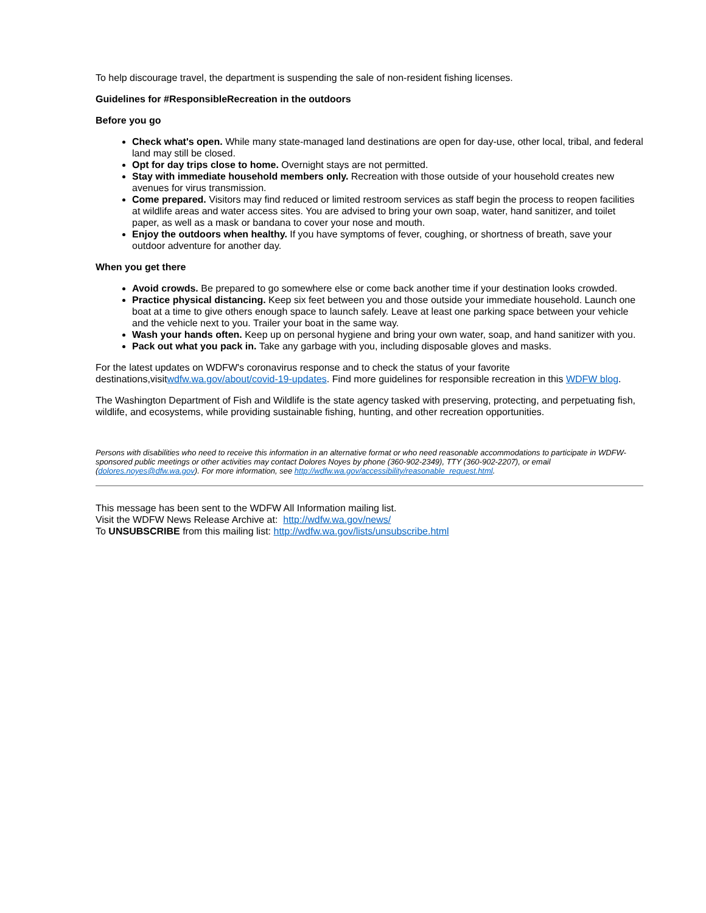To help discourage travel, the department is suspending the sale of non-resident fishing licenses.
Guidelines for #ResponsibleRecreation in the outdoors
Before you go
Check what's open. While many state-managed land destinations are open for day-use, other local, tribal, and federal land may still be closed.
Opt for day trips close to home. Overnight stays are not permitted.
Stay with immediate household members only. Recreation with those outside of your household creates new avenues for virus transmission.
Come prepared. Visitors may find reduced or limited restroom services as staff begin the process to reopen facilities at wildlife areas and water access sites. You are advised to bring your own soap, water, hand sanitizer, and toilet paper, as well as a mask or bandana to cover your nose and mouth.
Enjoy the outdoors when healthy. If you have symptoms of fever, coughing, or shortness of breath, save your outdoor adventure for another day.
When you get there
Avoid crowds. Be prepared to go somewhere else or come back another time if your destination looks crowded.
Practice physical distancing. Keep six feet between you and those outside your immediate household. Launch one boat at a time to give others enough space to launch safely. Leave at least one parking space between your vehicle and the vehicle next to you. Trailer your boat in the same way.
Wash your hands often. Keep up on personal hygiene and bring your own water, soap, and hand sanitizer with you.
Pack out what you pack in. Take any garbage with you, including disposable gloves and masks.
For the latest updates on WDFW's coronavirus response and to check the status of your favorite
destinations,visitwdfw.wa.gov/about/covid-19-updates. Find more guidelines for responsible recreation in this WDFW blog.
The Washington Department of Fish and Wildlife is the state agency tasked with preserving, protecting, and perpetuating fish, wildlife, and ecosystems, while providing sustainable fishing, hunting, and other recreation opportunities.
Persons with disabilities who need to receive this information in an alternative format or who need reasonable accommodations to participate in WDFW-sponsored public meetings or other activities may contact Dolores Noyes by phone (360-902-2349), TTY (360-902-2207), or email (dolores.noyes@dfw.wa.gov). For more information, see http://wdfw.wa.gov/accessibility/reasonable_request.html.
This message has been sent to the WDFW All Information mailing list.
Visit the WDFW News Release Archive at: http://wdfw.wa.gov/news/
To UNSUBSCRIBE from this mailing list: http://wdfw.wa.gov/lists/unsubscribe.html